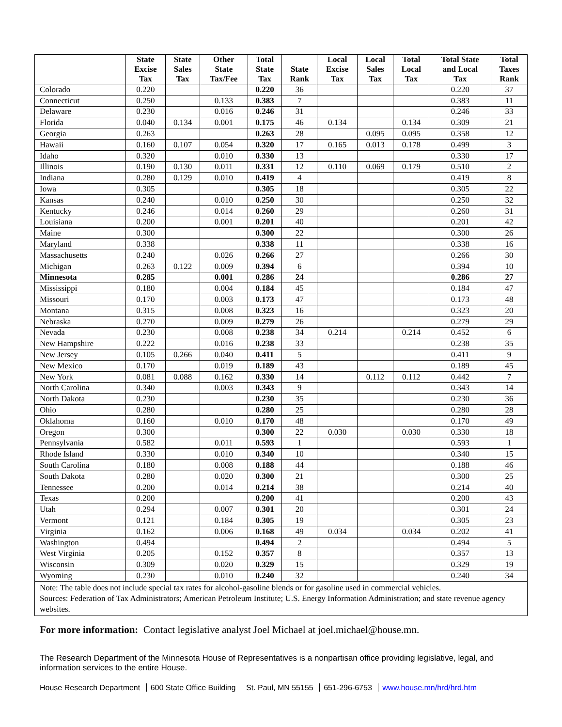| | State Excise Tax | State Sales Tax | Other State Tax/Fee | Total State Tax | State Rank | Local Excise Tax | Local Sales Tax | Total Local Tax | Total State and Local Tax | Total Taxes Rank |
| --- | --- | --- | --- | --- | --- | --- | --- | --- | --- | --- |
| Colorado | 0.220 | | | 0.220 | 36 | | | | 0.220 | 37 |
| Connecticut | 0.250 | | 0.133 | 0.383 | 7 | | | | 0.383 | 11 |
| Delaware | 0.230 | | 0.016 | 0.246 | 31 | | | | 0.246 | 33 |
| Florida | 0.040 | 0.134 | 0.001 | 0.175 | 46 | 0.134 | | 0.134 | 0.309 | 21 |
| Georgia | 0.263 | | | 0.263 | 28 | | 0.095 | 0.095 | 0.358 | 12 |
| Hawaii | 0.160 | 0.107 | 0.054 | 0.320 | 17 | 0.165 | 0.013 | 0.178 | 0.499 | 3 |
| Idaho | 0.320 | | 0.010 | 0.330 | 13 | | | | 0.330 | 17 |
| Illinois | 0.190 | 0.130 | 0.011 | 0.331 | 12 | 0.110 | 0.069 | 0.179 | 0.510 | 2 |
| Indiana | 0.280 | 0.129 | 0.010 | 0.419 | 4 | | | | 0.419 | 8 |
| Iowa | 0.305 | | | 0.305 | 18 | | | | 0.305 | 22 |
| Kansas | 0.240 | | 0.010 | 0.250 | 30 | | | | 0.250 | 32 |
| Kentucky | 0.246 | | 0.014 | 0.260 | 29 | | | | 0.260 | 31 |
| Louisiana | 0.200 | | 0.001 | 0.201 | 40 | | | | 0.201 | 42 |
| Maine | 0.300 | | | 0.300 | 22 | | | | 0.300 | 26 |
| Maryland | 0.338 | | | 0.338 | 11 | | | | 0.338 | 16 |
| Massachusetts | 0.240 | | 0.026 | 0.266 | 27 | | | | 0.266 | 30 |
| Michigan | 0.263 | 0.122 | 0.009 | 0.394 | 6 | | | | 0.394 | 10 |
| Minnesota | 0.285 | | 0.001 | 0.286 | 24 | | | | 0.286 | 27 |
| Mississippi | 0.180 | | 0.004 | 0.184 | 45 | | | | 0.184 | 47 |
| Missouri | 0.170 | | 0.003 | 0.173 | 47 | | | | 0.173 | 48 |
| Montana | 0.315 | | 0.008 | 0.323 | 16 | | | | 0.323 | 20 |
| Nebraska | 0.270 | | 0.009 | 0.279 | 26 | | | | 0.279 | 29 |
| Nevada | 0.230 | | 0.008 | 0.238 | 34 | 0.214 | | 0.214 | 0.452 | 6 |
| New Hampshire | 0.222 | | 0.016 | 0.238 | 33 | | | | 0.238 | 35 |
| New Jersey | 0.105 | 0.266 | 0.040 | 0.411 | 5 | | | | 0.411 | 9 |
| New Mexico | 0.170 | | 0.019 | 0.189 | 43 | | | | 0.189 | 45 |
| New York | 0.081 | 0.088 | 0.162 | 0.330 | 14 | | 0.112 | 0.112 | 0.442 | 7 |
| North Carolina | 0.340 | | 0.003 | 0.343 | 9 | | | | 0.343 | 14 |
| North Dakota | 0.230 | | | 0.230 | 35 | | | | 0.230 | 36 |
| Ohio | 0.280 | | | 0.280 | 25 | | | | 0.280 | 28 |
| Oklahoma | 0.160 | | 0.010 | 0.170 | 48 | | | | 0.170 | 49 |
| Oregon | 0.300 | | | 0.300 | 22 | 0.030 | | 0.030 | 0.330 | 18 |
| Pennsylvania | 0.582 | | 0.011 | 0.593 | 1 | | | | 0.593 | 1 |
| Rhode Island | 0.330 | | 0.010 | 0.340 | 10 | | | | 0.340 | 15 |
| South Carolina | 0.180 | | 0.008 | 0.188 | 44 | | | | 0.188 | 46 |
| South Dakota | 0.280 | | 0.020 | 0.300 | 21 | | | | 0.300 | 25 |
| Tennessee | 0.200 | | 0.014 | 0.214 | 38 | | | | 0.214 | 40 |
| Texas | 0.200 | | | 0.200 | 41 | | | | 0.200 | 43 |
| Utah | 0.294 | | 0.007 | 0.301 | 20 | | | | 0.301 | 24 |
| Vermont | 0.121 | | 0.184 | 0.305 | 19 | | | | 0.305 | 23 |
| Virginia | 0.162 | | 0.006 | 0.168 | 49 | 0.034 | | 0.034 | 0.202 | 41 |
| Washington | 0.494 | | | 0.494 | 2 | | | | 0.494 | 5 |
| West Virginia | 0.205 | | 0.152 | 0.357 | 8 | | | | 0.357 | 13 |
| Wisconsin | 0.309 | | 0.020 | 0.329 | 15 | | | | 0.329 | 19 |
| Wyoming | 0.230 | | 0.010 | 0.240 | 32 | | | | 0.240 | 34 |
| Note: The table does not include special tax rates for alcohol-gasoline blends or for gasoline used in commercial vehicles. Sources: Federation of Tax Administrators; American Petroleum Institute; U.S. Energy Information Administration; and state revenue agency websites. | | | | | | | | | | |
For more information: Contact legislative analyst Joel Michael at joel.michael@house.mn.
The Research Department of the Minnesota House of Representatives is a nonpartisan office providing legislative, legal, and information services to the entire House.
House Research Department 600 State Office Building St. Paul, MN 55155 651-296-6753 www.house.mn/hrd/hrd.htm